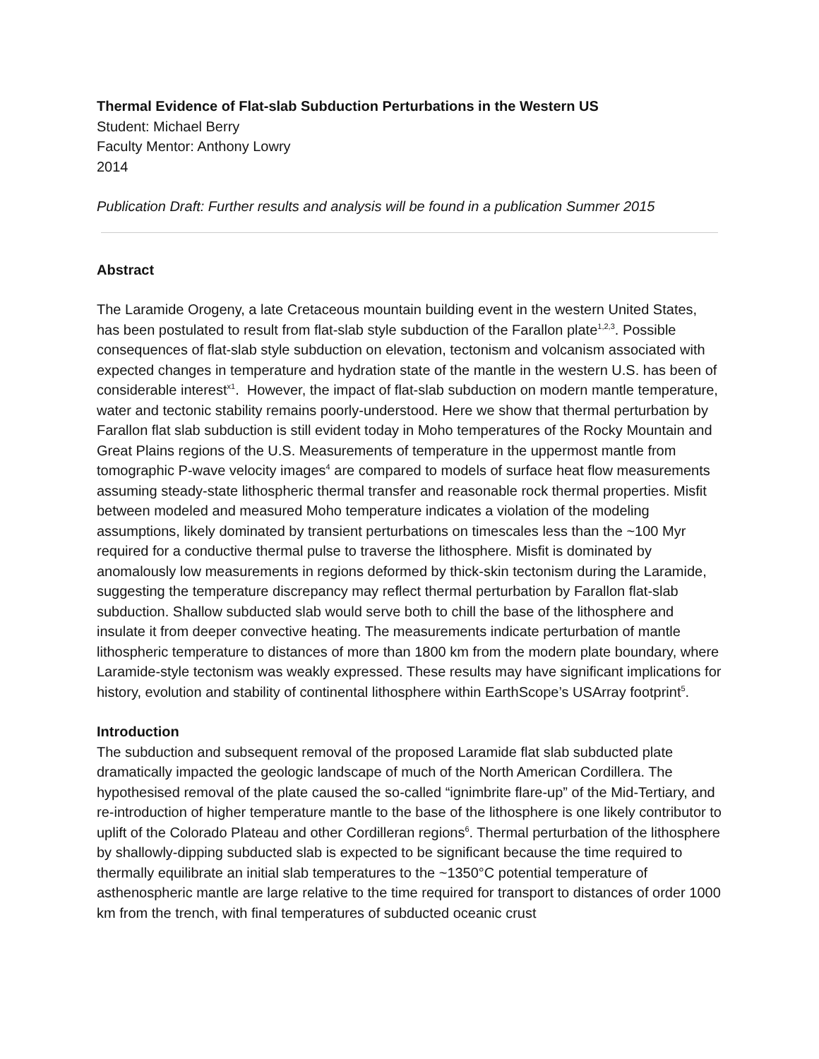Thermal Evidence of Flat-slab Subduction Perturbations in the Western US
Student: Michael Berry
Faculty Mentor: Anthony Lowry
2014
Publication Draft: Further results and analysis will be found in a publication Summer 2015
Abstract
The Laramide Orogeny, a late Cretaceous mountain building event in the western United States, has been postulated to result from flat-slab style subduction of the Farallon plate<sup>1,2,3</sup>. Possible consequences of flat-slab style subduction on elevation, tectonism and volcanism associated with expected changes in temperature and hydration state of the mantle in the western U.S. has been of considerable interest<sup>x1</sup>. However, the impact of flat-slab subduction on modern mantle temperature, water and tectonic stability remains poorly-understood. Here we show that thermal perturbation by Farallon flat slab subduction is still evident today in Moho temperatures of the Rocky Mountain and Great Plains regions of the U.S. Measurements of temperature in the uppermost mantle from tomographic P-wave velocity images<sup>4</sup> are compared to models of surface heat flow measurements assuming steady-state lithospheric thermal transfer and reasonable rock thermal properties. Misfit between modeled and measured Moho temperature indicates a violation of the modeling assumptions, likely dominated by transient perturbations on timescales less than the ~100 Myr required for a conductive thermal pulse to traverse the lithosphere. Misfit is dominated by anomalously low measurements in regions deformed by thick-skin tectonism during the Laramide, suggesting the temperature discrepancy may reflect thermal perturbation by Farallon flat-slab subduction. Shallow subducted slab would serve both to chill the base of the lithosphere and insulate it from deeper convective heating. The measurements indicate perturbation of mantle lithospheric temperature to distances of more than 1800 km from the modern plate boundary, where Laramide-style tectonism was weakly expressed. These results may have significant implications for history, evolution and stability of continental lithosphere within EarthScope’s USArray footprint<sup>5</sup>.
Introduction
The subduction and subsequent removal of the proposed Laramide flat slab subducted plate dramatically impacted the geologic landscape of much of the North American Cordillera. The hypothesised removal of the plate caused the so-called “ignimbrite flare-up” of the Mid-Tertiary, and re-introduction of higher temperature mantle to the base of the lithosphere is one likely contributor to uplift of the Colorado Plateau and other Cordilleran regions<sup>6</sup>. Thermal perturbation of the lithosphere by shallowly-dipping subducted slab is expected to be significant because the time required to thermally equilibrate an initial slab temperatures to the ~1350°C potential temperature of asthenospheric mantle are large relative to the time required for transport to distances of order 1000 km from the trench, with final temperatures of subducted oceanic crust